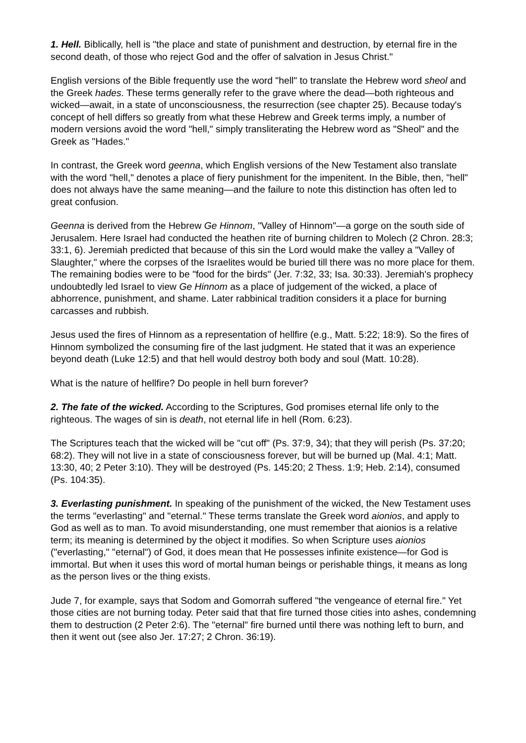1. Hell. Biblically, hell is "the place and state of punishment and destruction, by eternal fire in the second death, of those who reject God and the offer of salvation in Jesus Christ."
English versions of the Bible frequently use the word "hell" to translate the Hebrew word sheol and the Greek hades. These terms generally refer to the grave where the dead—both righteous and wicked—await, in a state of unconsciousness, the resurrection (see chapter 25). Because today's concept of hell differs so greatly from what these Hebrew and Greek terms imply, a number of modern versions avoid the word "hell," simply transliterating the Hebrew word as "Sheol" and the Greek as "Hades."
In contrast, the Greek word geenna, which English versions of the New Testament also translate with the word "hell," denotes a place of fiery punishment for the impenitent. In the Bible, then, "hell" does not always have the same meaning—and the failure to note this distinction has often led to great confusion.
Geenna is derived from the Hebrew Ge Hinnom, "Valley of Hinnom"—a gorge on the south side of Jerusalem. Here Israel had conducted the heathen rite of burning children to Molech (2 Chron. 28:3; 33:1, 6). Jeremiah predicted that because of this sin the Lord would make the valley a "Valley of Slaughter," where the corpses of the Israelites would be buried till there was no more place for them. The remaining bodies were to be "food for the birds" (Jer. 7:32, 33; Isa. 30:33). Jeremiah's prophecy undoubtedly led Israel to view Ge Hinnom as a place of judgement of the wicked, a place of abhorrence, punishment, and shame. Later rabbinical tradition considers it a place for burning carcasses and rubbish.
Jesus used the fires of Hinnom as a representation of hellfire (e.g., Matt. 5:22; 18:9). So the fires of Hinnom symbolized the consuming fire of the last judgment. He stated that it was an experience beyond death (Luke 12:5) and that hell would destroy both body and soul (Matt. 10:28).
What is the nature of hellfire? Do people in hell burn forever?
2. The fate of the wicked. According to the Scriptures, God promises eternal life only to the righteous. The wages of sin is death, not eternal life in hell (Rom. 6:23).
The Scriptures teach that the wicked will be "cut off" (Ps. 37:9, 34); that they will perish (Ps. 37:20; 68:2). They will not live in a state of consciousness forever, but will be burned up (Mal. 4:1; Matt. 13:30, 40; 2 Peter 3:10). They will be destroyed (Ps. 145:20; 2 Thess. 1:9; Heb. 2:14), consumed (Ps. 104:35).
3. Everlasting punishment. In speaking of the punishment of the wicked, the New Testament uses the terms "everlasting" and "eternal." These terms translate the Greek word aionios, and apply to God as well as to man. To avoid misunderstanding, one must remember that aionios is a relative term; its meaning is determined by the object it modifies. So when Scripture uses aionios ("everlasting," "eternal") of God, it does mean that He possesses infinite existence—for God is immortal. But when it uses this word of mortal human beings or perishable things, it means as long as the person lives or the thing exists.
Jude 7, for example, says that Sodom and Gomorrah suffered "the vengeance of eternal fire." Yet those cities are not burning today. Peter said that that fire turned those cities into ashes, condemning them to destruction (2 Peter 2:6). The "eternal" fire burned until there was nothing left to burn, and then it went out (see also Jer. 17:27; 2 Chron. 36:19).